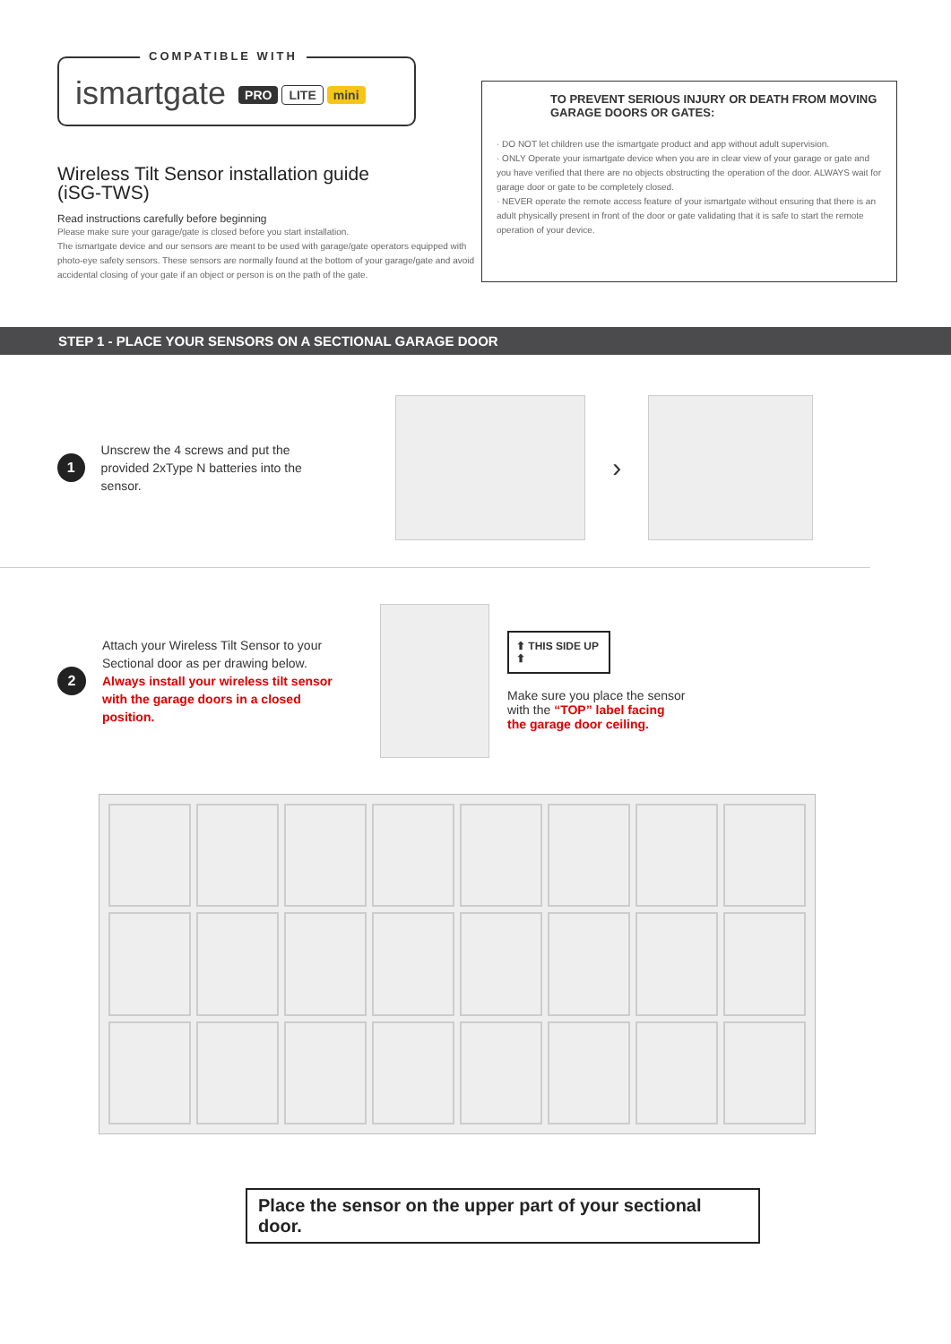COMPATIBLE WITH
ismartgate PRO LITE mini
Wireless Tilt Sensor installation guide
(iSG-TWS)
Read instructions carefully before beginning
Please make sure your garage/gate is closed before you start installation.
The ismartgate device and our sensors are meant to be used with garage/gate operators equipped with photo-eye safety sensors. These sensors are normally found at the bottom of your garage/gate and avoid accidental closing of your gate if an object or person is on the path of the gate.
TO PREVENT SERIOUS INJURY OR DEATH FROM MOVING GARAGE DOORS OR GATES:
· DO NOT let children use the ismartgate product and app without adult supervision.
· ONLY Operate your ismartgate device when you are in clear view of your garage or gate and you have verified that there are no objects obstructing the operation of the door. ALWAYS wait for garage door or gate to be completely closed.
· NEVER operate the remote access feature of your ismartgate without ensuring that there is an adult physically present in front of the door or gate validating that it is safe to start the remote operation of your device.
STEP 1 - PLACE YOUR SENSORS ON A SECTIONAL GARAGE DOOR
1
Unscrew the 4 screws and put the provided 2xType N batteries into the sensor.
›
2
Attach your Wireless Tilt Sensor to your Sectional door as per drawing below.
Always install your wireless tilt sensor with the garage doors in a closed position.
⬆ THIS SIDE UP ⬆
Make sure you place the sensor with the “TOP” label facing the garage door ceiling.
Place the sensor on the upper part of your sectional door.